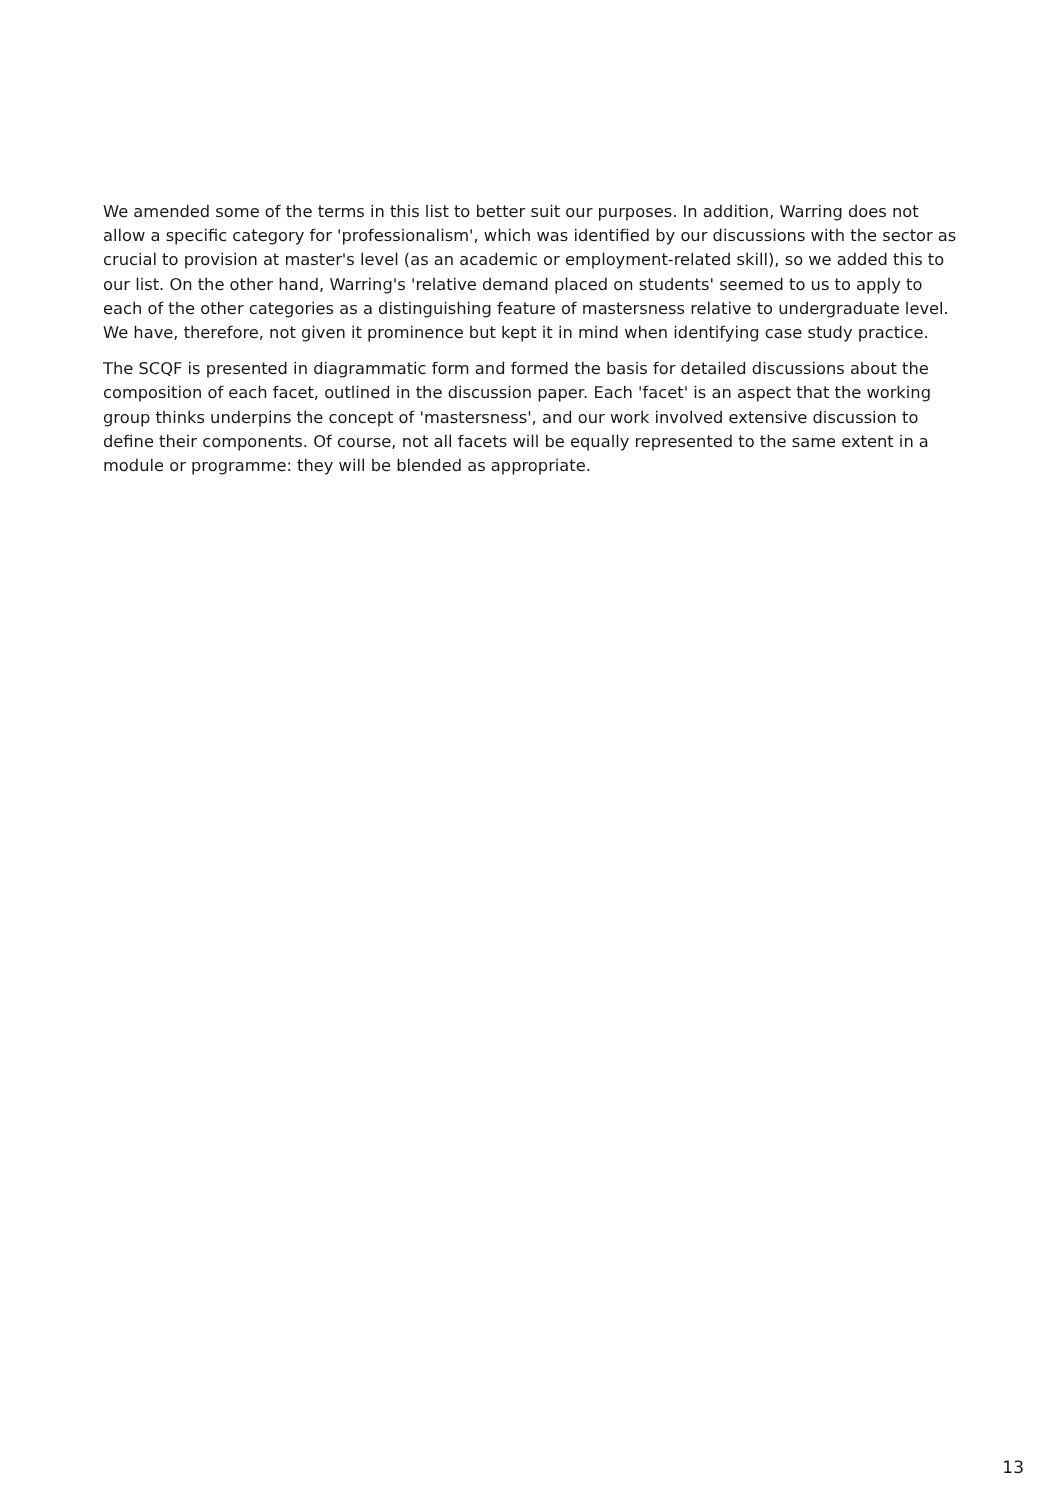We amended some of the terms in this list to better suit our purposes. In addition, Warring does not allow a specific category for 'professionalism', which was identified by our discussions with the sector as crucial to provision at master's level (as an academic or employment-related skill), so we added this to our list. On the other hand, Warring's 'relative demand placed on students' seemed to us to apply to each of the other categories as a distinguishing feature of mastersness relative to undergraduate level. We have, therefore, not given it prominence but kept it in mind when identifying case study practice.
The SCQF is presented in diagrammatic form and formed the basis for detailed discussions about the composition of each facet, outlined in the discussion paper. Each 'facet' is an aspect that the working group thinks underpins the concept of 'mastersness', and our work involved extensive discussion to define their components. Of course, not all facets will be equally represented to the same extent in a module or programme: they will be blended as appropriate.
13